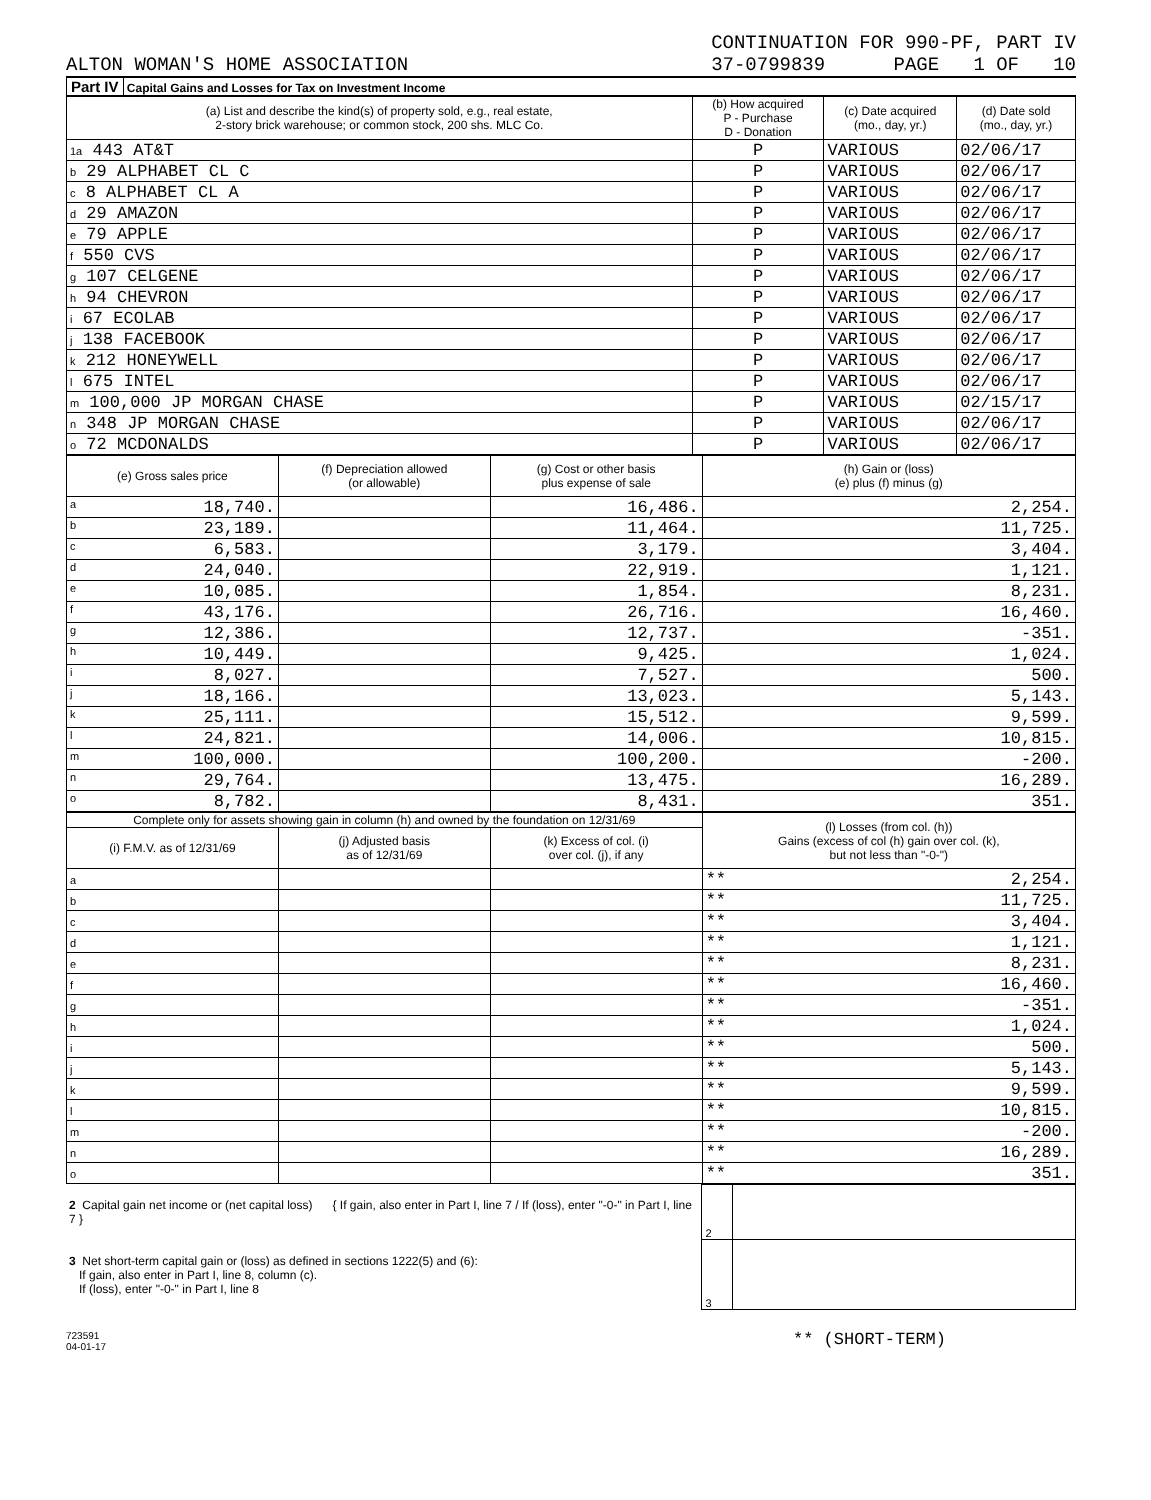CONTINUATION FOR 990-PF, PART IV
ALTON WOMAN'S HOME ASSOCIATION 37-0799839 PAGE 1 OF 10
Part IV Capital Gains and Losses for Tax on Investment Income
| (a) List and describe the kind(s) of property sold, e.g., real estate, 2-story brick warehouse; or common stock, 200 shs. MLC Co. | (b) How acquired P - Purchase D - Donation | (c) Date acquired (mo., day, yr.) | (d) Date sold (mo., day, yr.) |
| --- | --- | --- | --- |
| 1a 443 AT&T | P | VARIOUS | 02/06/17 |
| b 29 ALPHABET CL C | P | VARIOUS | 02/06/17 |
| c 8 ALPHABET CL A | P | VARIOUS | 02/06/17 |
| d 29 AMAZON | P | VARIOUS | 02/06/17 |
| e 79 APPLE | P | VARIOUS | 02/06/17 |
| f 550 CVS | P | VARIOUS | 02/06/17 |
| g 107 CELGENE | P | VARIOUS | 02/06/17 |
| h 94 CHEVRON | P | VARIOUS | 02/06/17 |
| i 67 ECOLAB | P | VARIOUS | 02/06/17 |
| j 138 FACEBOOK | P | VARIOUS | 02/06/17 |
| k 212 HONEYWELL | P | VARIOUS | 02/06/17 |
| l 675 INTEL | P | VARIOUS | 02/06/17 |
| m 100,000 JP MORGAN CHASE | P | VARIOUS | 02/15/17 |
| n 348 JP MORGAN CHASE | P | VARIOUS | 02/06/17 |
| o 72 MCDONALDS | P | VARIOUS | 02/06/17 |
| (e) Gross sales price | (f) Depreciation allowed (or allowable) | (g) Cost or other basis plus expense of sale | (h) Gain or (loss) (e) plus (f) minus (g) |
| --- | --- | --- | --- |
| a 18,740. | | 16,486. | 2,254. |
| b 23,189. | | 11,464. | 11,725. |
| c 6,583. | | 3,179. | 3,404. |
| d 24,040. | | 22,919. | 1,121. |
| e 10,085. | | 1,854. | 8,231. |
| f 43,176. | | 26,716. | 16,460. |
| g 12,386. | | 12,737. | -351. |
| h 10,449. | | 9,425. | 1,024. |
| i 8,027. | | 7,527. | 500. |
| j 18,166. | | 13,023. | 5,143. |
| k 25,111. | | 15,512. | 9,599. |
| l 24,821. | | 14,006. | 10,815. |
| m 100,000. | | 100,200. | -200. |
| n 29,764. | | 13,475. | 16,289. |
| o 8,782. | | 8,431. | 351. |
| Complete only for assets showing gain in column (h) and owned by the foundation on 12/31/69 | | | (l) Losses (from col. (h)) Gains (excess of col (h) gain over col. (k), but not less than "-0-") |
| --- | --- | --- | --- |
| (i) F.M.V. as of 12/31/69 | (j) Adjusted basis as of 12/31/69 | (k) Excess of col. (i) over col. (j), if any | |
| a | | | ** 2,254. |
| b | | | ** 11,725. |
| c | | | ** 3,404. |
| d | | | ** 1,121. |
| e | | | ** 8,231. |
| f | | | ** 16,460. |
| g | | | ** -351. |
| h | | | ** 1,024. |
| i | | | ** 500. |
| j | | | ** 5,143. |
| k | | | ** 9,599. |
| l | | | ** 10,815. |
| m | | | ** -200. |
| n | | | ** 16,289. |
| o | | | ** 351. |
| 2 Capital gain net income or (net capital loss) { If gain, also enter in Part I, line 7 / If (loss), enter "-0-" in Part I, line 7 } | 2 | |
| 3 Net short-term capital gain or (loss) as defined in sections 1222(5) and (6): If gain, also enter in Part I, line 8, column (c). If (loss), enter "-0-" in Part I, line 8 | 3 | |
723591
04-01-17 ** (SHORT-TERM)